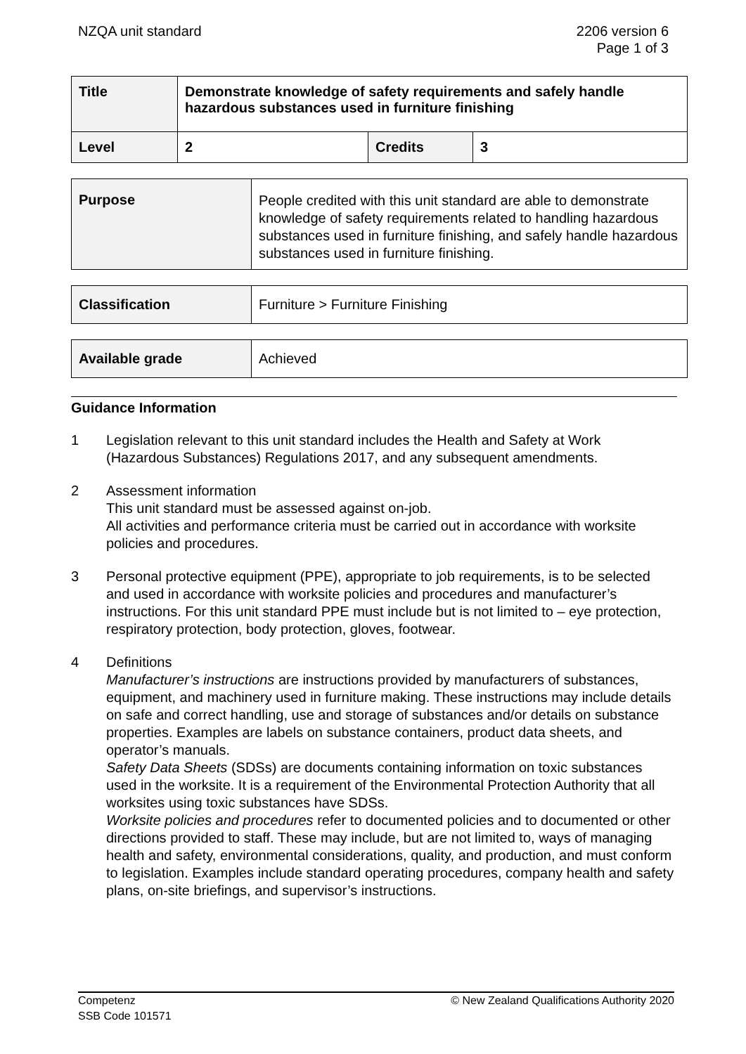NZQA unit standard 2206 version 6
Page 1 of 3
| Title | Demonstrate knowledge of safety requirements and safely handle hazardous substances used in furniture finishing | | |
| Level | 2 | Credits | 3 |
| Purpose | People credited with this unit standard are able to demonstrate knowledge of safety requirements related to handling hazardous substances used in furniture finishing, and safely handle hazardous substances used in furniture finishing. |
| Classification | Furniture > Furniture Finishing |
| Available grade | Achieved |
Guidance Information
1 Legislation relevant to this unit standard includes the Health and Safety at Work (Hazardous Substances) Regulations 2017, and any subsequent amendments.
2 Assessment information
This unit standard must be assessed against on-job.
All activities and performance criteria must be carried out in accordance with worksite policies and procedures.
3 Personal protective equipment (PPE), appropriate to job requirements, is to be selected and used in accordance with worksite policies and procedures and manufacturer’s instructions. For this unit standard PPE must include but is not limited to – eye protection, respiratory protection, body protection, gloves, footwear.
4 Definitions
Manufacturer’s instructions are instructions provided by manufacturers of substances, equipment, and machinery used in furniture making. These instructions may include details on safe and correct handling, use and storage of substances and/or details on substance properties. Examples are labels on substance containers, product data sheets, and operator’s manuals.
Safety Data Sheets (SDSs) are documents containing information on toxic substances used in the worksite. It is a requirement of the Environmental Protection Authority that all worksites using toxic substances have SDSs.
Worksite policies and procedures refer to documented policies and to documented or other directions provided to staff. These may include, but are not limited to, ways of managing health and safety, environmental considerations, quality, and production, and must conform to legislation. Examples include standard operating procedures, company health and safety plans, on-site briefings, and supervisor’s instructions.
Competenz
SSB Code 101571
© New Zealand Qualifications Authority 2020